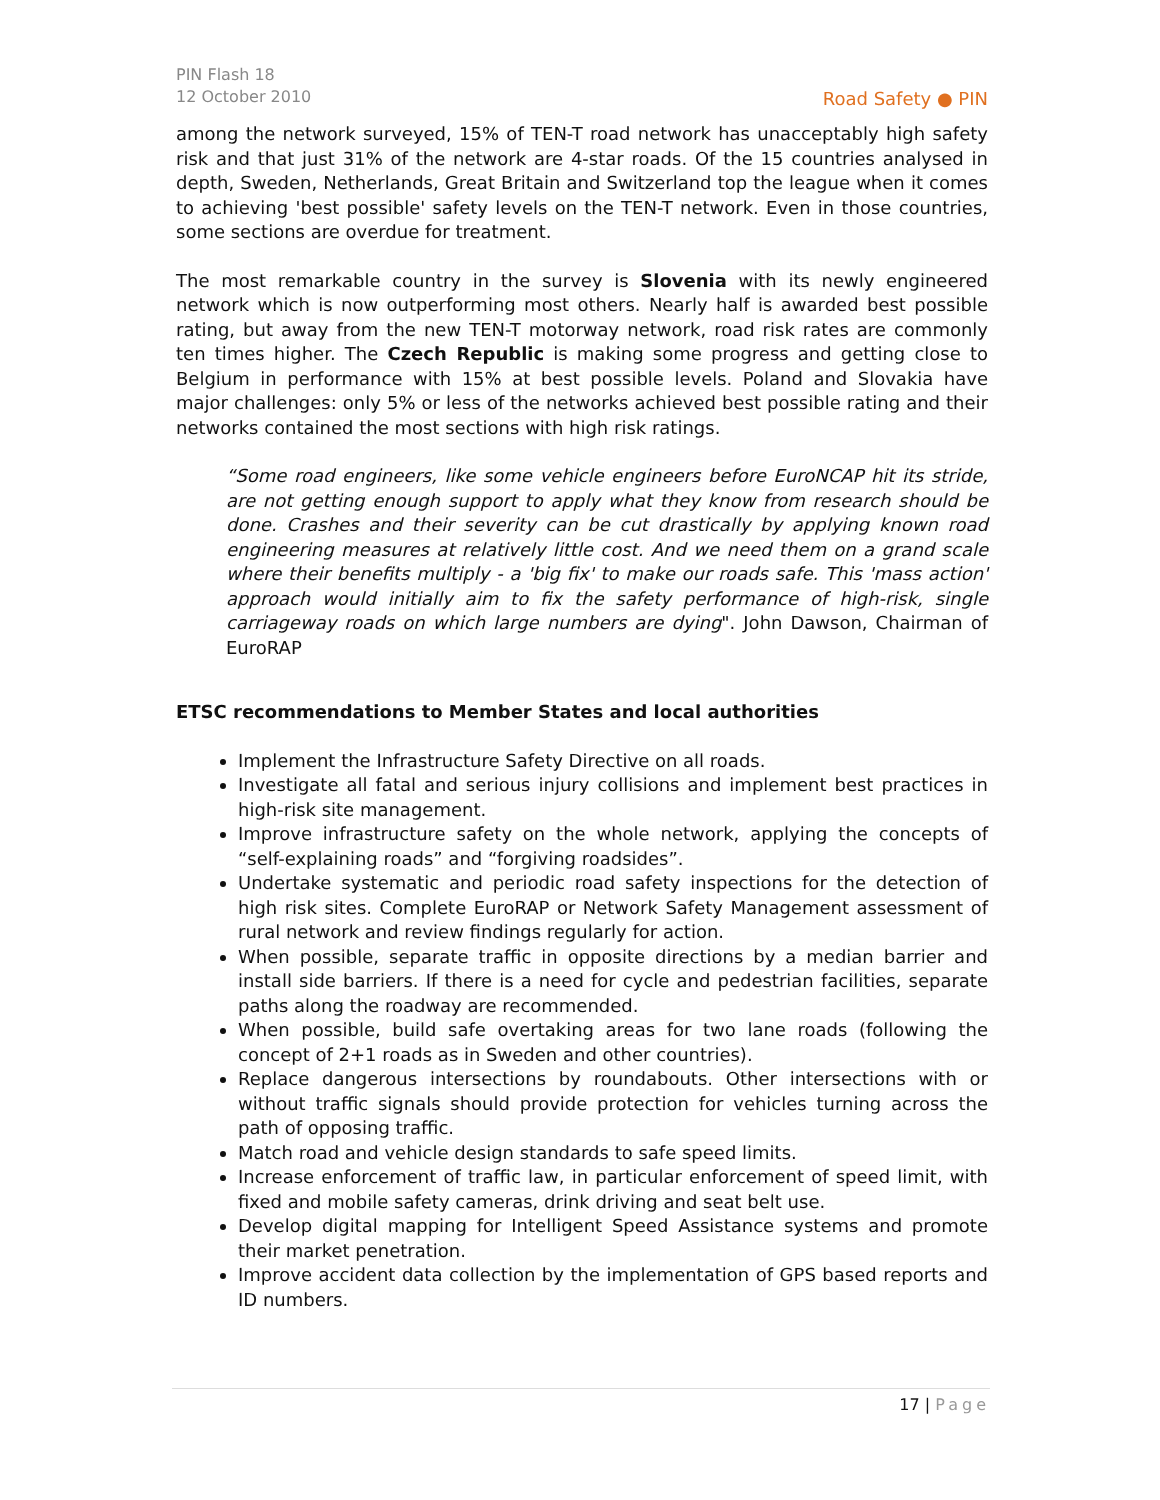PIN Flash 18
12 October 2010
Road Safety ● PIN
among the network surveyed, 15% of TEN-T road network has unacceptably high safety risk and that just 31% of the network are 4-star roads. Of the 15 countries analysed in depth, Sweden, Netherlands, Great Britain and Switzerland top the league when it comes to achieving 'best possible' safety levels on the TEN-T network. Even in those countries, some sections are overdue for treatment.
The most remarkable country in the survey is Slovenia with its newly engineered network which is now outperforming most others. Nearly half is awarded best possible rating, but away from the new TEN-T motorway network, road risk rates are commonly ten times higher. The Czech Republic is making some progress and getting close to Belgium in performance with 15% at best possible levels. Poland and Slovakia have major challenges: only 5% or less of the networks achieved best possible rating and their networks contained the most sections with high risk ratings.
“Some road engineers, like some vehicle engineers before EuroNCAP hit its stride, are not getting enough support to apply what they know from research should be done. Crashes and their severity can be cut drastically by applying known road engineering measures at relatively little cost. And we need them on a grand scale where their benefits multiply - a 'big fix' to make our roads safe. This 'mass action' approach would initially aim to fix the safety performance of high-risk, single carriageway roads on which large numbers are dying". John Dawson, Chairman of EuroRAP
ETSC recommendations to Member States and local authorities
Implement the Infrastructure Safety Directive on all roads.
Investigate all fatal and serious injury collisions and implement best practices in high-risk site management.
Improve infrastructure safety on the whole network, applying the concepts of “self-explaining roads” and “forgiving roadsides”.
Undertake systematic and periodic road safety inspections for the detection of high risk sites. Complete EuroRAP or Network Safety Management assessment of rural network and review findings regularly for action.
When possible, separate traffic in opposite directions by a median barrier and install side barriers. If there is a need for cycle and pedestrian facilities, separate paths along the roadway are recommended.
When possible, build safe overtaking areas for two lane roads (following the concept of 2+1 roads as in Sweden and other countries).
Replace dangerous intersections by roundabouts. Other intersections with or without traffic signals should provide protection for vehicles turning across the path of opposing traffic.
Match road and vehicle design standards to safe speed limits.
Increase enforcement of traffic law, in particular enforcement of speed limit, with fixed and mobile safety cameras, drink driving and seat belt use.
Develop digital mapping for Intelligent Speed Assistance systems and promote their market penetration.
Improve accident data collection by the implementation of GPS based reports and ID numbers.
17 | Page